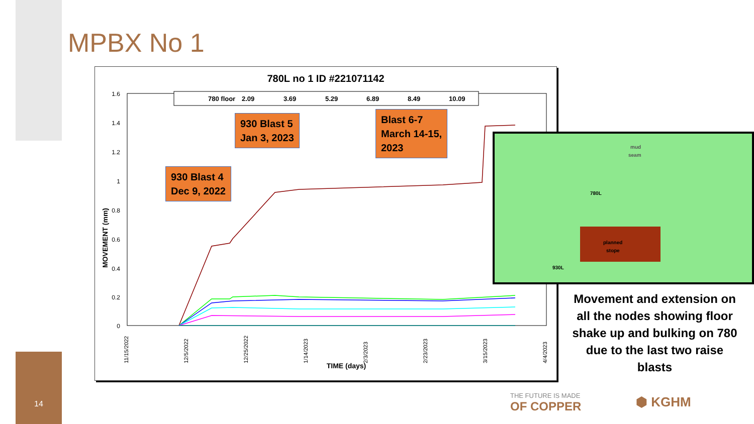MPBX No 1
780L no 1 ID #221071142
1.6
1.4
1.2
1
0.8
0.6
0.4
0.2
0
MOVEMENT (mm)
TIME (days)
11/15/2022
12/5/2022
12/25/2022
1/14/2023
2/3/2023
2/23/2023
3/15/2023
4/4/2023
780 floor
2.09
3.69
5.29
6.89
8.49
10.09
930 Blast 4
Dec 9, 2022
930 Blast 5
Jan 3, 2023
Blast 6-7
March 14-15,
2023
mud
seam
planned
stope
780L
930L
Movement and extension on all the nodes showing floor shake up and bulking on 780 due to the last two raise blasts
14 THE FUTURE IS MADE
OF COPPER
⬢ KGHM